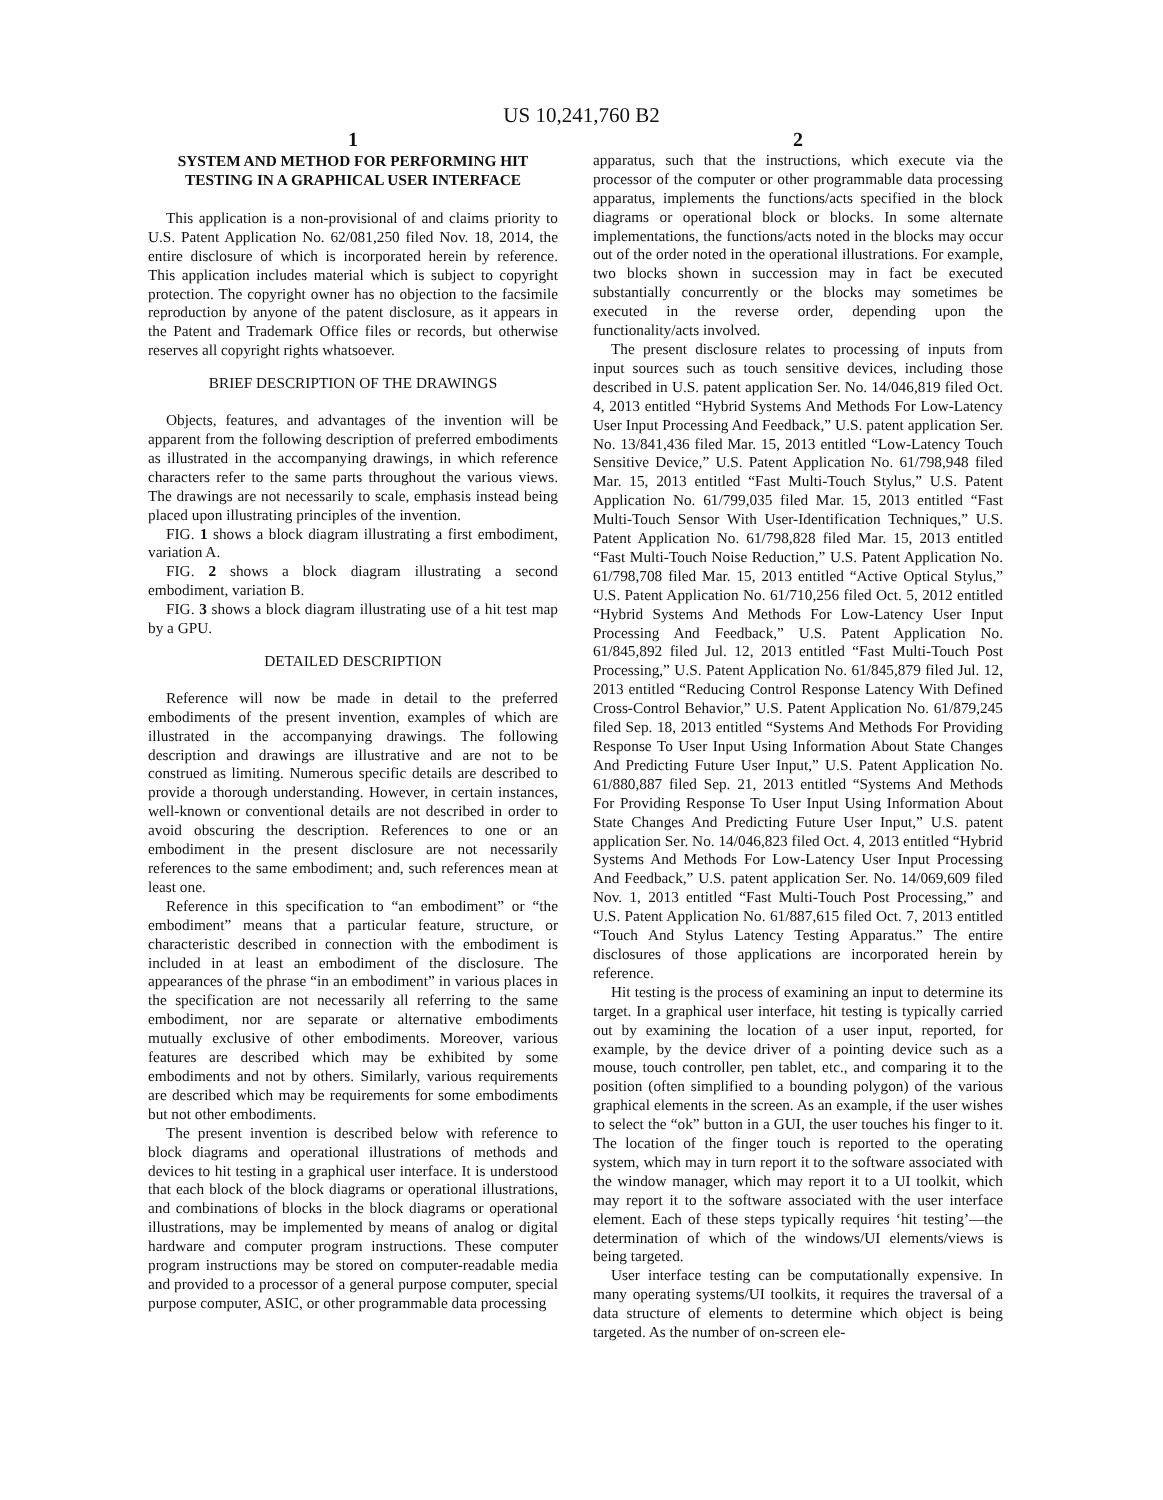US 10,241,760 B2
1
SYSTEM AND METHOD FOR PERFORMING HIT TESTING IN A GRAPHICAL USER INTERFACE
This application is a non-provisional of and claims priority to U.S. Patent Application No. 62/081,250 filed Nov. 18, 2014, the entire disclosure of which is incorporated herein by reference. This application includes material which is subject to copyright protection. The copyright owner has no objection to the facsimile reproduction by anyone of the patent disclosure, as it appears in the Patent and Trademark Office files or records, but otherwise reserves all copyright rights whatsoever.
BRIEF DESCRIPTION OF THE DRAWINGS
Objects, features, and advantages of the invention will be apparent from the following description of preferred embodiments as illustrated in the accompanying drawings, in which reference characters refer to the same parts throughout the various views. The drawings are not necessarily to scale, emphasis instead being placed upon illustrating principles of the invention.
FIG. 1 shows a block diagram illustrating a first embodiment, variation A.
FIG. 2 shows a block diagram illustrating a second embodiment, variation B.
FIG. 3 shows a block diagram illustrating use of a hit test map by a GPU.
DETAILED DESCRIPTION
Reference will now be made in detail to the preferred embodiments of the present invention, examples of which are illustrated in the accompanying drawings. The following description and drawings are illustrative and are not to be construed as limiting. Numerous specific details are described to provide a thorough understanding. However, in certain instances, well-known or conventional details are not described in order to avoid obscuring the description. References to one or an embodiment in the present disclosure are not necessarily references to the same embodiment; and, such references mean at least one.
Reference in this specification to “an embodiment” or “the embodiment” means that a particular feature, structure, or characteristic described in connection with the embodiment is included in at least an embodiment of the disclosure. The appearances of the phrase “in an embodiment” in various places in the specification are not necessarily all referring to the same embodiment, nor are separate or alternative embodiments mutually exclusive of other embodiments. Moreover, various features are described which may be exhibited by some embodiments and not by others. Similarly, various requirements are described which may be requirements for some embodiments but not other embodiments.
The present invention is described below with reference to block diagrams and operational illustrations of methods and devices to hit testing in a graphical user interface. It is understood that each block of the block diagrams or operational illustrations, and combinations of blocks in the block diagrams or operational illustrations, may be implemented by means of analog or digital hardware and computer program instructions. These computer program instructions may be stored on computer-readable media and provided to a processor of a general purpose computer, special purpose computer, ASIC, or other programmable data processing
2
apparatus, such that the instructions, which execute via the processor of the computer or other programmable data processing apparatus, implements the functions/acts specified in the block diagrams or operational block or blocks. In some alternate implementations, the functions/acts noted in the blocks may occur out of the order noted in the operational illustrations. For example, two blocks shown in succession may in fact be executed substantially concurrently or the blocks may sometimes be executed in the reverse order, depending upon the functionality/acts involved.
The present disclosure relates to processing of inputs from input sources such as touch sensitive devices, including those described in U.S. patent application Ser. No. 14/046,819 filed Oct. 4, 2013 entitled “Hybrid Systems And Methods For Low-Latency User Input Processing And Feedback,” U.S. patent application Ser. No. 13/841,436 filed Mar. 15, 2013 entitled “Low-Latency Touch Sensitive Device,” U.S. Patent Application No. 61/798,948 filed Mar. 15, 2013 entitled “Fast Multi-Touch Stylus,” U.S. Patent Application No. 61/799,035 filed Mar. 15, 2013 entitled “Fast Multi-Touch Sensor With User-Identification Techniques,” U.S. Patent Application No. 61/798,828 filed Mar. 15, 2013 entitled “Fast Multi-Touch Noise Reduction,” U.S. Patent Application No. 61/798,708 filed Mar. 15, 2013 entitled “Active Optical Stylus,” U.S. Patent Application No. 61/710,256 filed Oct. 5, 2012 entitled “Hybrid Systems And Methods For Low-Latency User Input Processing And Feedback,” U.S. Patent Application No. 61/845,892 filed Jul. 12, 2013 entitled “Fast Multi-Touch Post Processing,” U.S. Patent Application No. 61/845,879 filed Jul. 12, 2013 entitled “Reducing Control Response Latency With Defined Cross-Control Behavior,” U.S. Patent Application No. 61/879,245 filed Sep. 18, 2013 entitled “Systems And Methods For Providing Response To User Input Using Information About State Changes And Predicting Future User Input,” U.S. Patent Application No. 61/880,887 filed Sep. 21, 2013 entitled “Systems And Methods For Providing Response To User Input Using Information About State Changes And Predicting Future User Input,” U.S. patent application Ser. No. 14/046,823 filed Oct. 4, 2013 entitled “Hybrid Systems And Methods For Low-Latency User Input Processing And Feedback,” U.S. patent application Ser. No. 14/069,609 filed Nov. 1, 2013 entitled “Fast Multi-Touch Post Processing,” and U.S. Patent Application No. 61/887,615 filed Oct. 7, 2013 entitled “Touch And Stylus Latency Testing Apparatus.” The entire disclosures of those applications are incorporated herein by reference.
Hit testing is the process of examining an input to determine its target. In a graphical user interface, hit testing is typically carried out by examining the location of a user input, reported, for example, by the device driver of a pointing device such as a mouse, touch controller, pen tablet, etc., and comparing it to the position (often simplified to a bounding polygon) of the various graphical elements in the screen. As an example, if the user wishes to select the “ok” button in a GUI, the user touches his finger to it. The location of the finger touch is reported to the operating system, which may in turn report it to the software associated with the window manager, which may report it to a UI toolkit, which may report it to the software associated with the user interface element. Each of these steps typically requires ‘hit testing’—the determination of which of the windows/UI elements/views is being targeted.
User interface testing can be computationally expensive. In many operating systems/UI toolkits, it requires the traversal of a data structure of elements to determine which object is being targeted. As the number of on-screen ele-